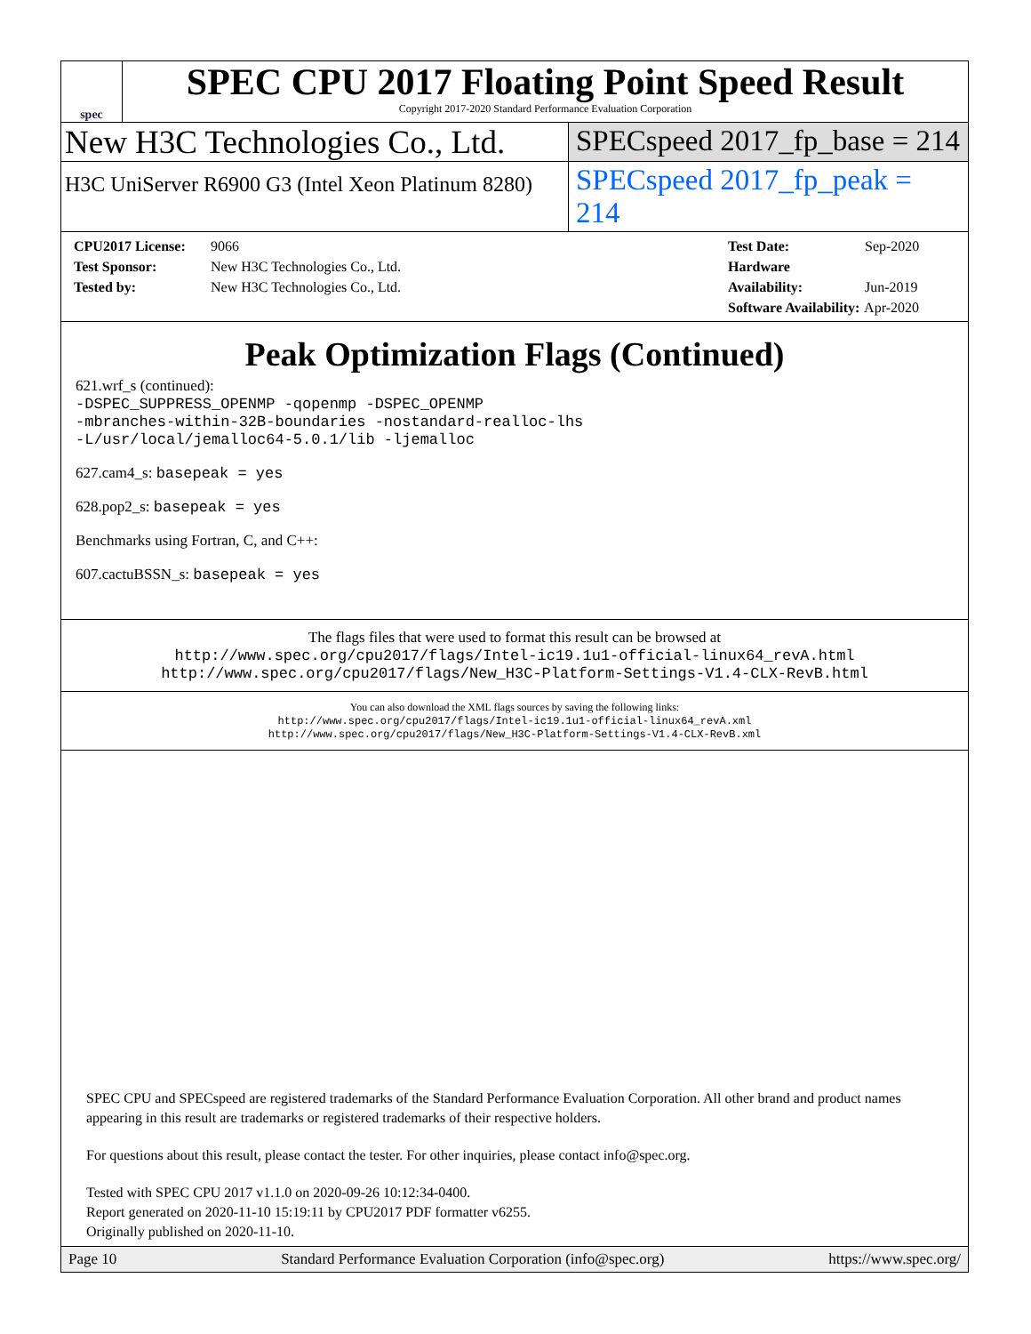spec
SPEC CPU 2017 Floating Point Speed Result
Copyright 2017-2020 Standard Performance Evaluation Corporation
New H3C Technologies Co., Ltd. SPECspeed 2017_fp_base = 214
H3C UniServer R6900 G3 (Intel Xeon Platinum 8280)
SPECspeed 2017_fp_peak = 214
CPU2017 License: 9066
Test Sponsor: New H3C Technologies Co., Ltd.
Tested by: New H3C Technologies Co., Ltd.
Test Date: Sep-2020
Hardware Availability: Jun-2019
Software Availability: Apr-2020
Peak Optimization Flags (Continued)
621.wrf_s (continued):
-DSPEC_SUPPRESS_OPENMP -qopenmp -DSPEC_OPENMP
-mbranches-within-32B-boundaries -nostandard-realloc-lhs
-L/usr/local/jemalloc64-5.0.1/lib -ljemalloc
627.cam4_s: basepeak = yes
628.pop2_s: basepeak = yes
Benchmarks using Fortran, C, and C++:
607.cactuBSSN_s: basepeak = yes
The flags files that were used to format this result can be browsed at
http://www.spec.org/cpu2017/flags/Intel-ic19.1u1-official-linux64_revA.html
http://www.spec.org/cpu2017/flags/New_H3C-Platform-Settings-V1.4-CLX-RevB.html
You can also download the XML flags sources by saving the following links:
http://www.spec.org/cpu2017/flags/Intel-ic19.1u1-official-linux64_revA.xml
http://www.spec.org/cpu2017/flags/New_H3C-Platform-Settings-V1.4-CLX-RevB.xml
SPEC CPU and SPECspeed are registered trademarks of the Standard Performance Evaluation Corporation. All other brand and product names appearing in this result are trademarks or registered trademarks of their respective holders.
For questions about this result, please contact the tester. For other inquiries, please contact info@spec.org.
Tested with SPEC CPU 2017 v1.1.0 on 2020-09-26 10:12:34-0400.
Report generated on 2020-11-10 15:19:11 by CPU2017 PDF formatter v6255.
Originally published on 2020-11-10.
Page 10 Standard Performance Evaluation Corporation (info@spec.org) https://www.spec.org/